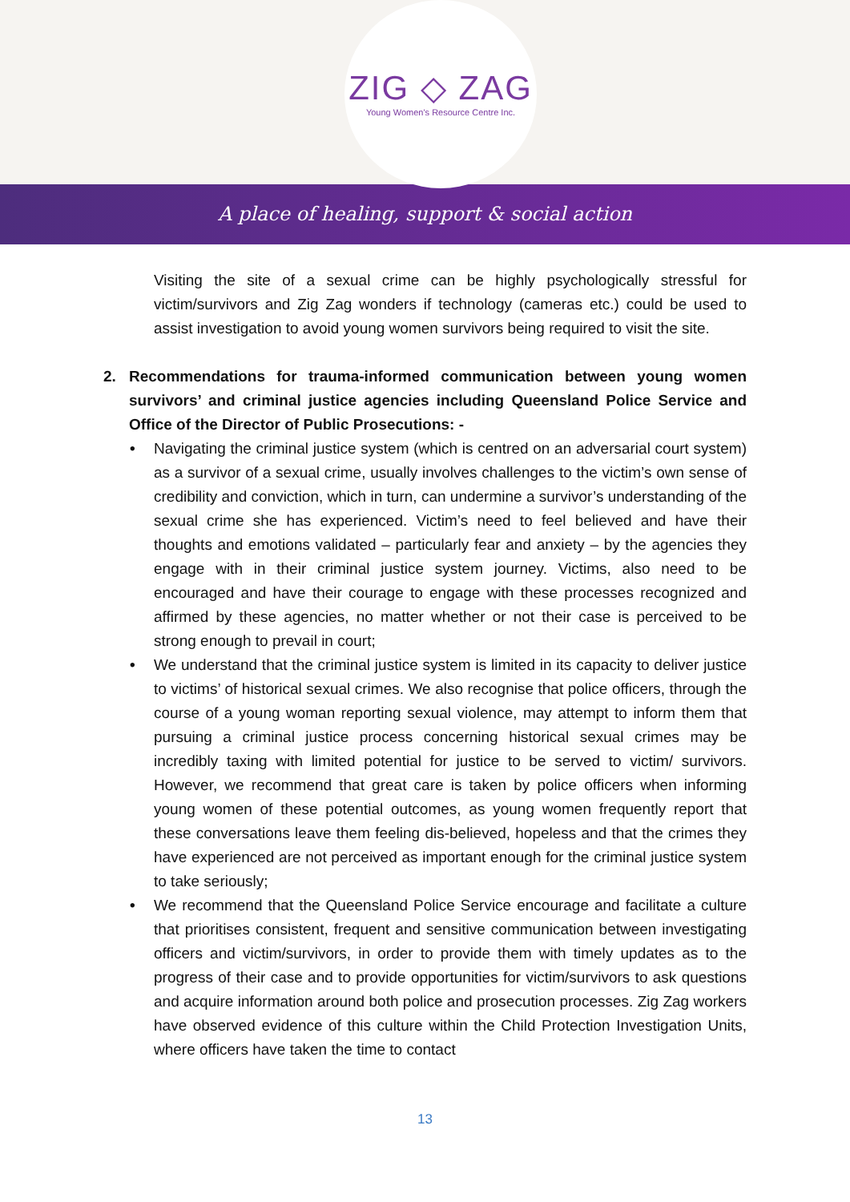ZIG ◇ ZAG
Young Women's Resource Centre Inc.
A place of healing, support & social action
Visiting the site of a sexual crime can be highly psychologically stressful for victim/survivors and Zig Zag wonders if technology (cameras etc.) could be used to assist investigation to avoid young women survivors being required to visit the site.
2. Recommendations for trauma-informed communication between young women survivors’ and criminal justice agencies including Queensland Police Service and Office of the Director of Public Prosecutions: -
• Navigating the criminal justice system (which is centred on an adversarial court system) as a survivor of a sexual crime, usually involves challenges to the victim’s own sense of credibility and conviction, which in turn, can undermine a survivor’s understanding of the sexual crime she has experienced. Victim’s need to feel believed and have their thoughts and emotions validated – particularly fear and anxiety – by the agencies they engage with in their criminal justice system journey. Victims, also need to be encouraged and have their courage to engage with these processes recognized and affirmed by these agencies, no matter whether or not their case is perceived to be strong enough to prevail in court;
• We understand that the criminal justice system is limited in its capacity to deliver justice to victims’ of historical sexual crimes. We also recognise that police officers, through the course of a young woman reporting sexual violence, may attempt to inform them that pursuing a criminal justice process concerning historical sexual crimes may be incredibly taxing with limited potential for justice to be served to victim/ survivors. However, we recommend that great care is taken by police officers when informing young women of these potential outcomes, as young women frequently report that these conversations leave them feeling dis-believed, hopeless and that the crimes they have experienced are not perceived as important enough for the criminal justice system to take seriously;
• We recommend that the Queensland Police Service encourage and facilitate a culture that prioritises consistent, frequent and sensitive communication between investigating officers and victim/survivors, in order to provide them with timely updates as to the progress of their case and to provide opportunities for victim/survivors to ask questions and acquire information around both police and prosecution processes. Zig Zag workers have observed evidence of this culture within the Child Protection Investigation Units, where officers have taken the time to contact
13